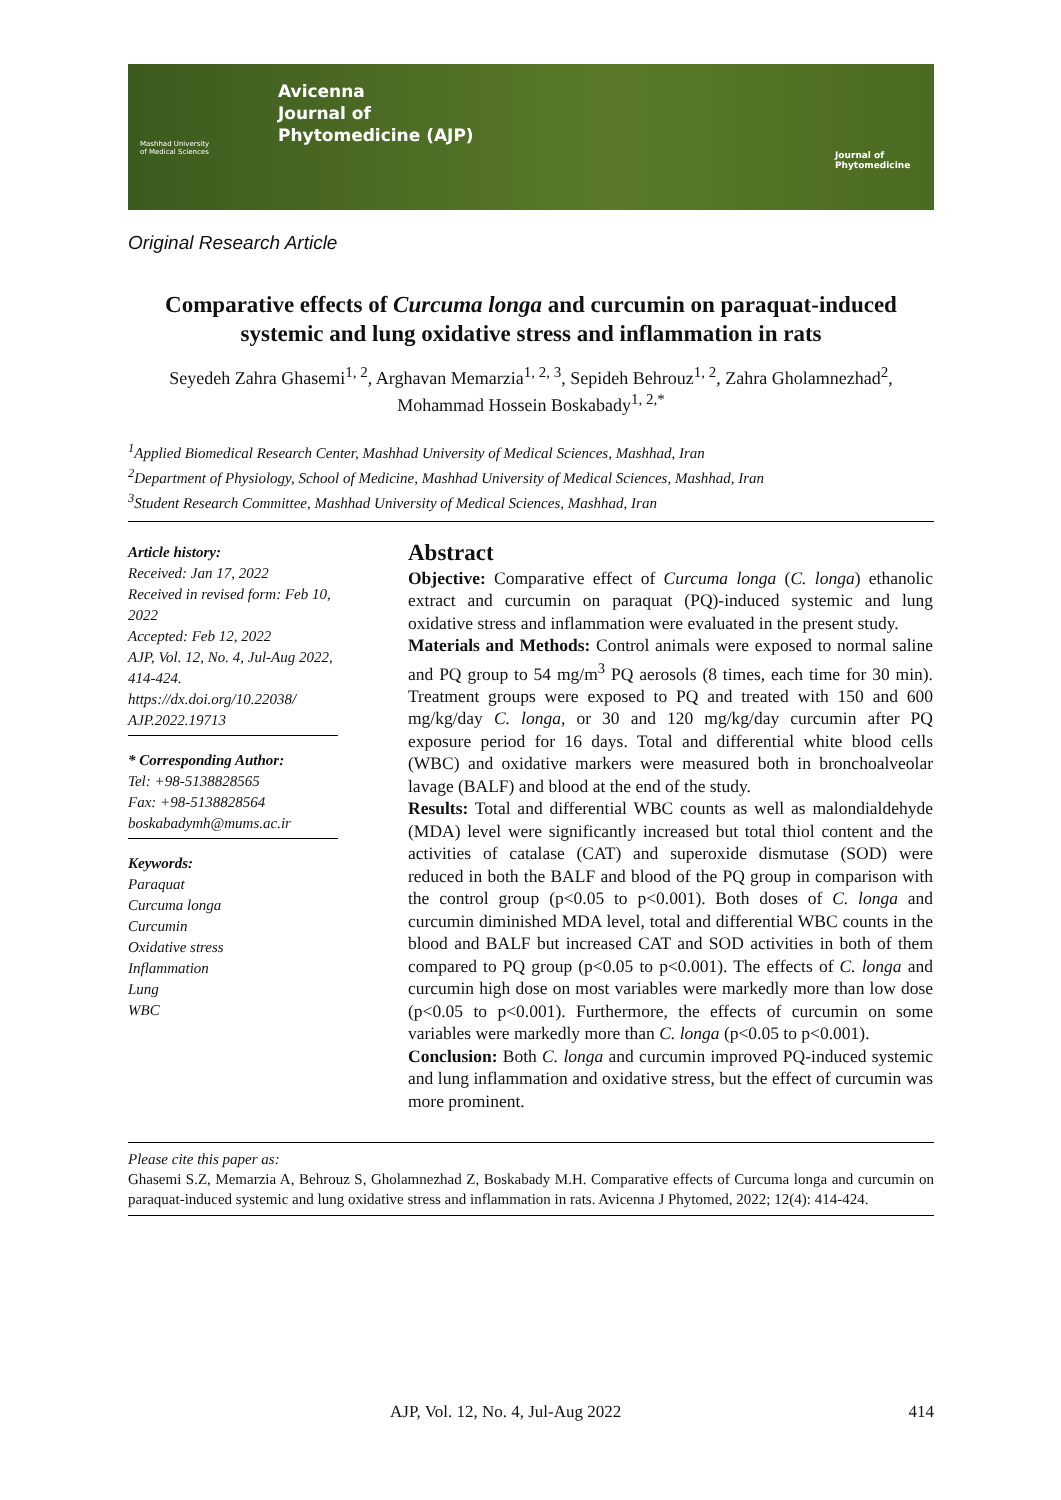Avicenna
Journal of
Phytomedicine (AJP)
Mashhad University
of Medical Sciences
Journal of
Phytomedicine
Original Research Article
Comparative effects of Curcuma longa and curcumin on paraquat-induced systemic and lung oxidative stress and inflammation in rats
Seyedeh Zahra Ghasemi<sup>1, 2</sup>, Arghavan Memarzia<sup>1, 2, 3</sup>, Sepideh Behrouz<sup>1, 2</sup>, Zahra Gholamnezhad<sup>2</sup>, Mohammad Hossein Boskabady<sup>1, 2,*</sup>
<sup>1</sup> Applied Biomedical Research Center, Mashhad University of Medical Sciences, Mashhad, Iran
<sup>2</sup> Department of Physiology, School of Medicine, Mashhad University of Medical Sciences, Mashhad, Iran
<sup>3</sup> Student Research Committee, Mashhad University of Medical Sciences, Mashhad, Iran
Article history:
Received: Jan 17, 2022
Received in revised form: Feb 10, 2022
Accepted: Feb 12, 2022
AJP, Vol. 12, No. 4, Jul-Aug 2022, 414-424.
https://dx.doi.org/10.22038/ AJP.2022.19713
* Corresponding Author:
Tel: +98-5138828565
Fax: +98-5138828564
boskabadymh@mums.ac.ir
Keywords:
Paraquat
Curcuma longa
Curcumin
Oxidative stress
Inflammation
Lung
WBC
Abstract
Objective: Comparative effect of Curcuma longa (C. longa) ethanolic extract and curcumin on paraquat (PQ)-induced systemic and lung oxidative stress and inflammation were evaluated in the present study.
Materials and Methods: Control animals were exposed to normal saline and PQ group to 54 mg/m<sup>3</sup> PQ aerosols (8 times, each time for 30 min). Treatment groups were exposed to PQ and treated with 150 and 600 mg/kg/day C. longa, or 30 and 120 mg/kg/day curcumin after PQ exposure period for 16 days. Total and differential white blood cells (WBC) and oxidative markers were measured both in bronchoalveolar lavage (BALF) and blood at the end of the study.
Results: Total and differential WBC counts as well as malondialdehyde (MDA) level were significantly increased but total thiol content and the activities of catalase (CAT) and superoxide dismutase (SOD) were reduced in both the BALF and blood of the PQ group in comparison with the control group (p<0.05 to p<0.001). Both doses of C. longa and curcumin diminished MDA level, total and differential WBC counts in the blood and BALF but increased CAT and SOD activities in both of them compared to PQ group (p<0.05 to p<0.001). The effects of C. longa and curcumin high dose on most variables were markedly more than low dose (p<0.05 to p<0.001). Furthermore, the effects of curcumin on some variables were markedly more than C. longa (p<0.05 to p<0.001).
Conclusion: Both C. longa and curcumin improved PQ-induced systemic and lung inflammation and oxidative stress, but the effect of curcumin was more prominent.
Please cite this paper as:
Ghasemi S.Z, Memarzia A, Behrouz S, Gholamnezhad Z, Boskabady M.H. Comparative effects of Curcuma longa and curcumin on paraquat-induced systemic and lung oxidative stress and inflammation in rats. Avicenna J Phytomed, 2022; 12(4): 414-424.
AJP, Vol. 12, No. 4, Jul-Aug 2022 414